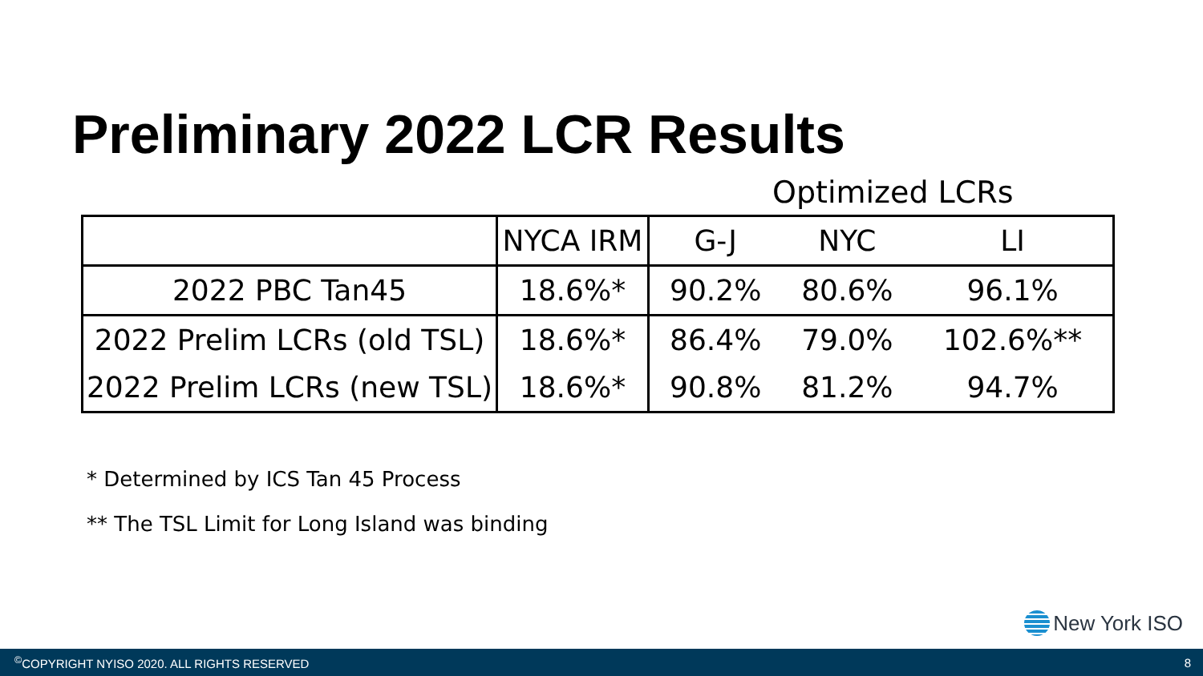Preliminary 2022 LCR Results
Optimized LCRs
| | NYCA IRM | G-J | NYC | LI |
| --- | --- | --- | --- | --- |
| 2022 PBC Tan45 | 18.6%* | 90.2% | 80.6% | 96.1% |
| 2022 Prelim LCRs (old TSL) | 18.6%* | 86.4% | 79.0% | 102.6%** |
| 2022 Prelim LCRs (new TSL) | 18.6%* | 90.8% | 81.2% | 94.7% |
* Determined by ICS Tan 45 Process
** The TSL Limit for Long Island was binding
New York ISO
<sup>©</sup>COPYRIGHT NYISO 2020. ALL RIGHTS RESERVED 8